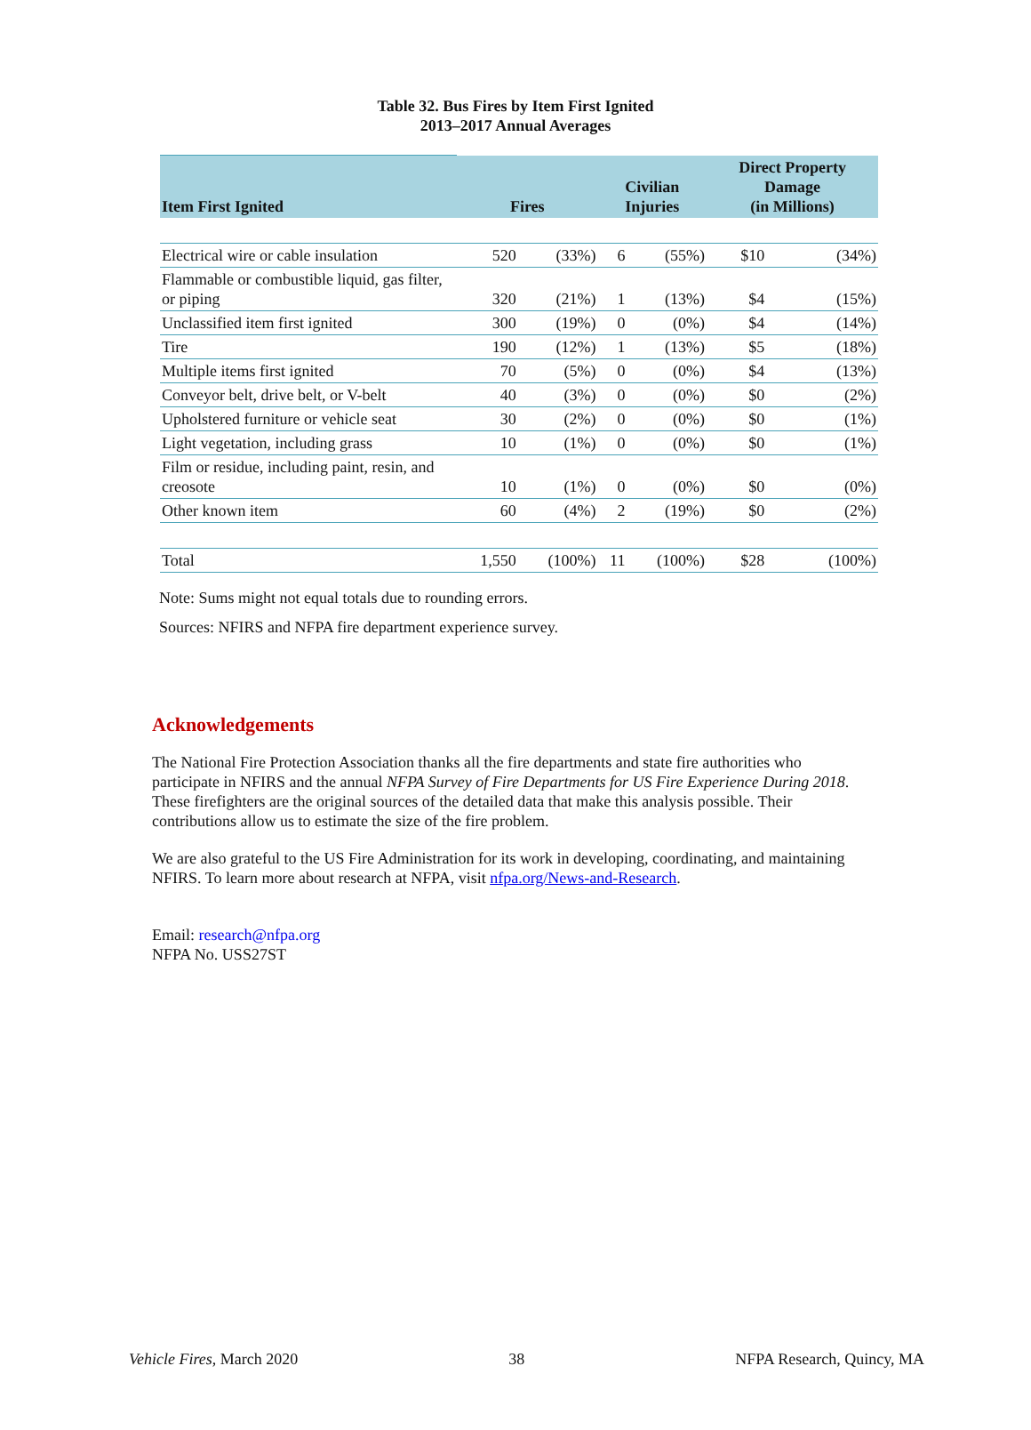Table 32. Bus Fires by Item First Ignited
2013–2017 Annual Averages
| Item First Ignited | Fires | | Civilian Injuries | | Direct Property Damage (in Millions) | |
| --- | --- | --- | --- | --- | --- | --- |
| Electrical wire or cable insulation | 520 | (33%) | 6 | (55%) | $10 | (34%) |
| Flammable or combustible liquid, gas filter, or piping | 320 | (21%) | 1 | (13%) | $4 | (15%) |
| Unclassified item first ignited | 300 | (19%) | 0 | (0%) | $4 | (14%) |
| Tire | 190 | (12%) | 1 | (13%) | $5 | (18%) |
| Multiple items first ignited | 70 | (5%) | 0 | (0%) | $4 | (13%) |
| Conveyor belt, drive belt, or V-belt | 40 | (3%) | 0 | (0%) | $0 | (2%) |
| Upholstered furniture or vehicle seat | 30 | (2%) | 0 | (0%) | $0 | (1%) |
| Light vegetation, including grass | 10 | (1%) | 0 | (0%) | $0 | (1%) |
| Film or residue, including paint, resin, and creosote | 10 | (1%) | 0 | (0%) | $0 | (0%) |
| Other known item | 60 | (4%) | 2 | (19%) | $0 | (2%) |
| Total | 1,550 | (100%) | 11 | (100%) | $28 | (100%) |
Note: Sums might not equal totals due to rounding errors.
Sources: NFIRS and NFPA fire department experience survey.
Acknowledgements
The National Fire Protection Association thanks all the fire departments and state fire authorities who participate in NFIRS and the annual NFPA Survey of Fire Departments for US Fire Experience During 2018. These firefighters are the original sources of the detailed data that make this analysis possible. Their contributions allow us to estimate the size of the fire problem.
We are also grateful to the US Fire Administration for its work in developing, coordinating, and maintaining NFIRS. To learn more about research at NFPA, visit nfpa.org/News-and-Research.
Email: research@nfpa.org
NFPA No. USS27ST
Vehicle Fires, March 2020 38 NFPA Research, Quincy, MA